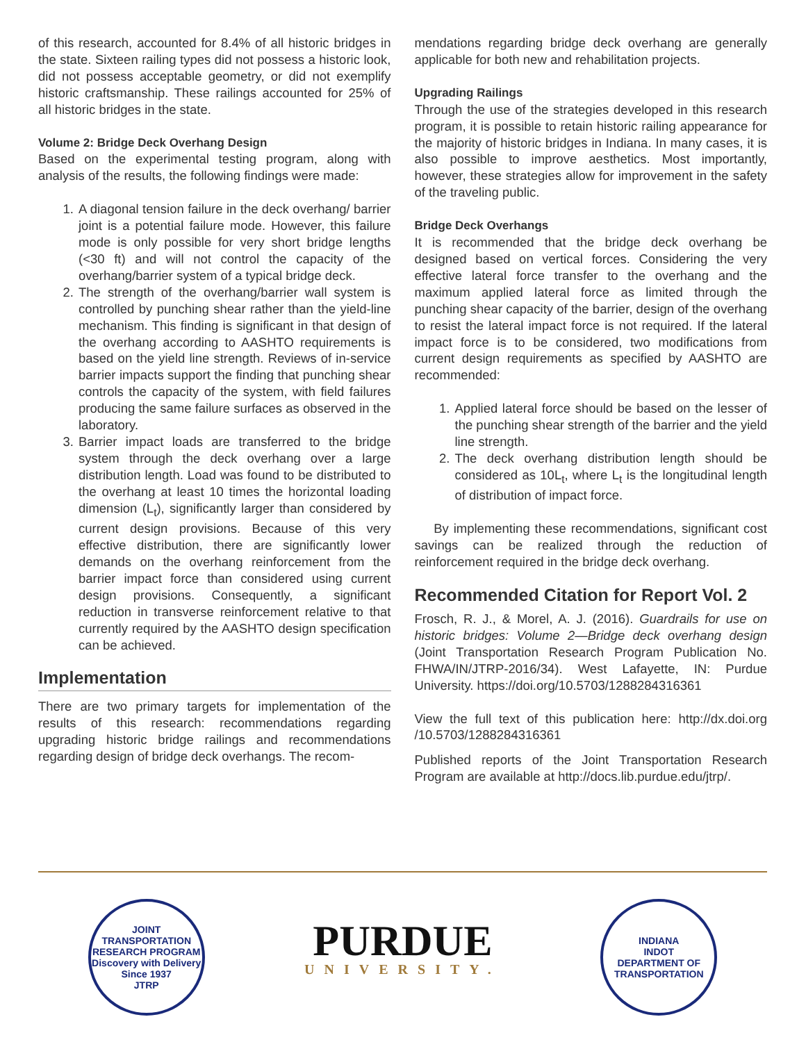of this research, accounted for 8.4% of all historic bridges in the state. Sixteen railing types did not possess a historic look, did not possess acceptable geometry, or did not exemplify historic craftsmanship. These railings accounted for 25% of all historic bridges in the state.
Volume 2: Bridge Deck Overhang Design
Based on the experimental testing program, along with analysis of the results, the following findings were made:
1. A diagonal tension failure in the deck overhang/ barrier joint is a potential failure mode. However, this failure mode is only possible for very short bridge lengths (<30 ft) and will not control the capacity of the overhang/barrier system of a typical bridge deck.
2. The strength of the overhang/barrier wall system is controlled by punching shear rather than the yield-line mechanism. This finding is significant in that design of the overhang according to AASHTO requirements is based on the yield line strength. Reviews of in-service barrier impacts support the finding that punching shear controls the capacity of the system, with field failures producing the same failure surfaces as observed in the laboratory.
3. Barrier impact loads are transferred to the bridge system through the deck overhang over a large distribution length. Load was found to be distributed to the overhang at least 10 times the horizontal loading dimension (L<sub>t</sub>), significantly larger than considered by current design provisions. Because of this very effective distribution, there are significantly lower demands on the overhang reinforcement from the barrier impact force than considered using current design provisions. Consequently, a significant reduction in transverse reinforcement relative to that currently required by the AASHTO design specification can be achieved.
Implementation
There are two primary targets for implementation of the results of this research: recommendations regarding upgrading historic bridge railings and recommendations regarding design of bridge deck overhangs. The recom-
mendations regarding bridge deck overhang are generally applicable for both new and rehabilitation projects.
Upgrading Railings
Through the use of the strategies developed in this research program, it is possible to retain historic railing appearance for the majority of historic bridges in Indiana. In many cases, it is also possible to improve aesthetics. Most importantly, however, these strategies allow for improvement in the safety of the traveling public.
Bridge Deck Overhangs
It is recommended that the bridge deck overhang be designed based on vertical forces. Considering the very effective lateral force transfer to the overhang and the maximum applied lateral force as limited through the punching shear capacity of the barrier, design of the overhang to resist the lateral impact force is not required. If the lateral impact force is to be considered, two modifications from current design requirements as specified by AASHTO are recommended:
1. Applied lateral force should be based on the lesser of the punching shear strength of the barrier and the yield line strength.
2. The deck overhang distribution length should be considered as 10L<sub>t</sub>, where L<sub>t</sub> is the longitudinal length of distribution of impact force.
By implementing these recommendations, significant cost savings can be realized through the reduction of reinforcement required in the bridge deck overhang.
Recommended Citation for Report Vol. 2
Frosch, R. J., & Morel, A. J. (2016). Guardrails for use on historic bridges: Volume 2—Bridge deck overhang design (Joint Transportation Research Program Publication No. FHWA/IN/JTRP-2016/34). West Lafayette, IN: Purdue University. https://doi.org/10.5703/1288284316361
View the full text of this publication here: http://dx.doi.org /10.5703/1288284316361
Published reports of the Joint Transportation Research Program are available at http://docs.lib.purdue.edu/jtrp/.
JOINT TRANSPORTATION RESEARCH PROGRAM
Discovery with Delivery
Since 1937
JTRP
PURDUE
UNIVERSITY.
INDIANA
INDOT
DEPARTMENT OF TRANSPORTATION